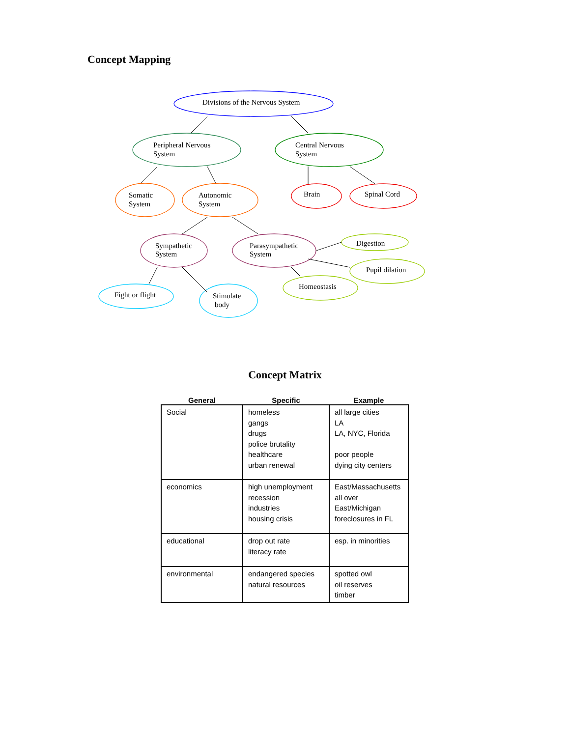Concept Mapping
Divisions of the Nervous System
Peripheral Nervous
System
Central Nervous
System
Somatic
System
Autonomic
System
Brain
Spinal Cord
Sympathetic
System
Parasympathetic
System
Digestion
Pupil dilation
Homeostasis
Fight or flight
Stimulate
body
Concept Matrix
| General | Specific | Example |
| --- | --- | --- |
| Social | homeless gangs drugs police brutality healthcare urban renewal | all large cities LA LA, NYC, Florida poor people dying city centers |
| economics | high unemployment recession industries housing crisis | East/Massachusetts all over East/Michigan foreclosures in FL |
| educational | drop out rate literacy rate | esp. in minorities |
| environmental | endangered species natural resources | spotted owl oil reserves timber |